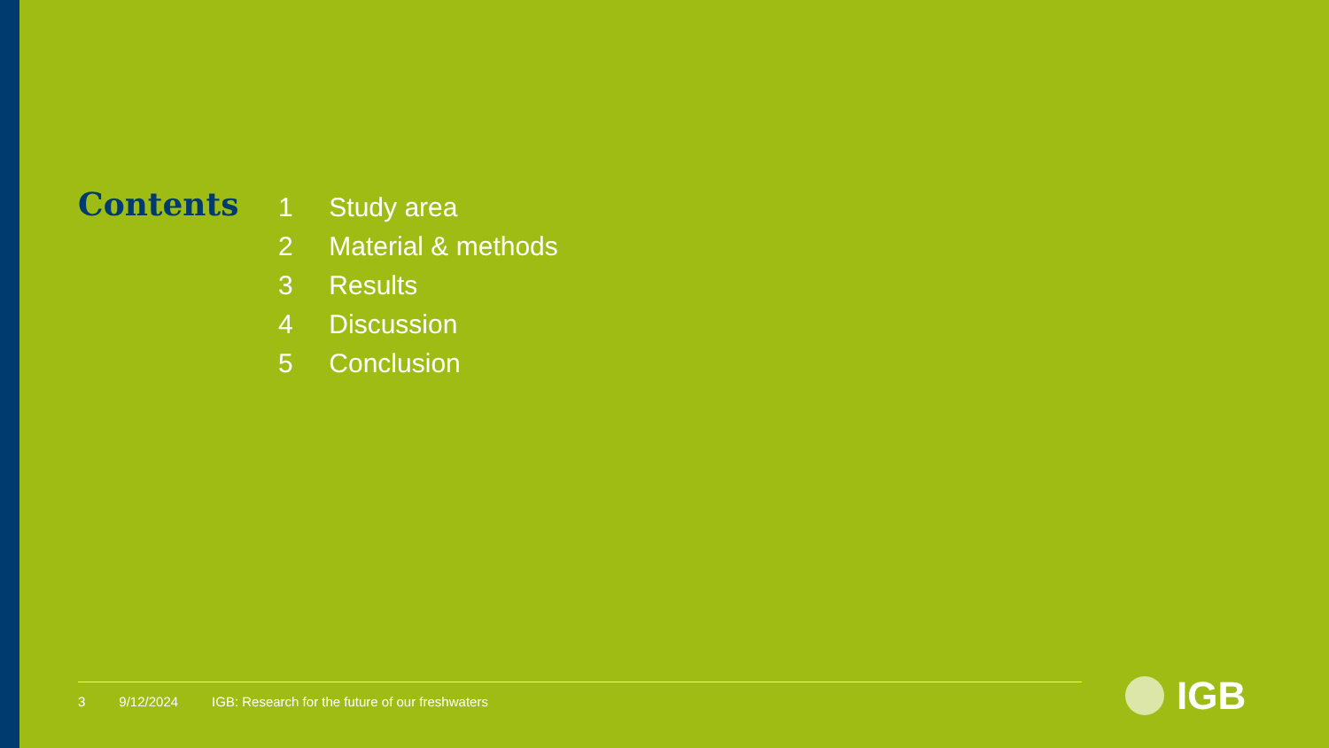Contents
1 Study area
2 Material & methods
3 Results
4 Discussion
5 Conclusion
3 9/12/2024 IGB: Research for the future of our freshwaters
IGB